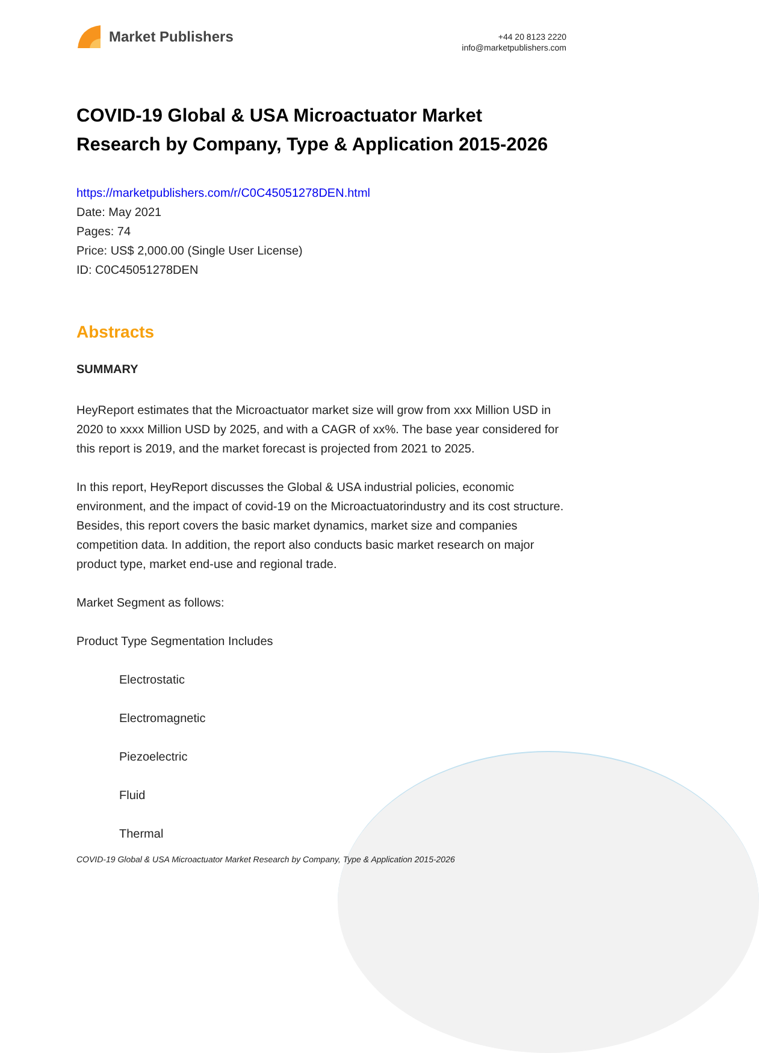Market Publishers
+44 20 8123 2220
info@marketpublishers.com
COVID-19 Global & USA Microactuator Market Research by Company, Type & Application 2015-2026
https://marketpublishers.com/r/C0C45051278DEN.html
Date: May 2021
Pages: 74
Price: US$ 2,000.00 (Single User License)
ID: C0C45051278DEN
Abstracts
SUMMARY
HeyReport estimates that the Microactuator market size will grow from xxx Million USD in 2020 to xxxx Million USD by 2025, and with a CAGR of xx%. The base year considered for this report is 2019, and the market forecast is projected from 2021 to 2025.
In this report, HeyReport discusses the Global & USA industrial policies, economic environment, and the impact of covid-19 on the Microactuatorindustry and its cost structure. Besides, this report covers the basic market dynamics, market size and companies competition data. In addition, the report also conducts basic market research on major product type, market end-use and regional trade.
Market Segment as follows:
Product Type Segmentation Includes
Electrostatic
Electromagnetic
Piezoelectric
Fluid
Thermal
COVID-19 Global & USA Microactuator Market Research by Company, Type & Application 2015-2026